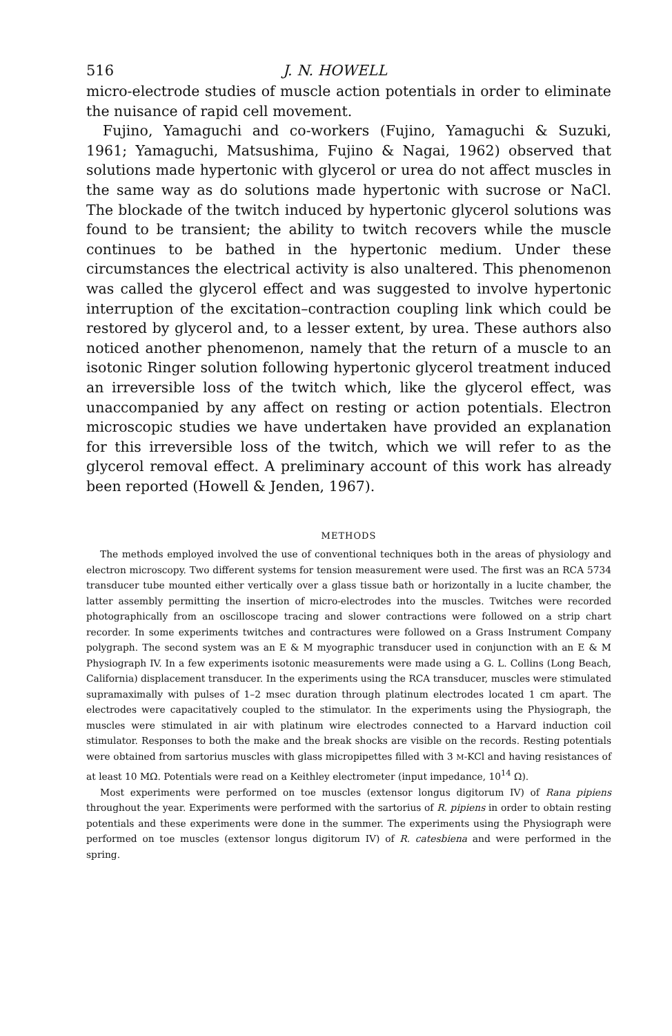516 J. N. HOWELL
micro-electrode studies of muscle action potentials in order to eliminate the nuisance of rapid cell movement.
Fujino, Yamaguchi and co-workers (Fujino, Yamaguchi & Suzuki, 1961; Yamaguchi, Matsushima, Fujino & Nagai, 1962) observed that solutions made hypertonic with glycerol or urea do not affect muscles in the same way as do solutions made hypertonic with sucrose or NaCl. The blockade of the twitch induced by hypertonic glycerol solutions was found to be transient; the ability to twitch recovers while the muscle continues to be bathed in the hypertonic medium. Under these circumstances the electrical activity is also unaltered. This phenomenon was called the glycerol effect and was suggested to involve hypertonic interruption of the excitation–contraction coupling link which could be restored by glycerol and, to a lesser extent, by urea. These authors also noticed another phenomenon, namely that the return of a muscle to an isotonic Ringer solution following hypertonic glycerol treatment induced an irreversible loss of the twitch which, like the glycerol effect, was unaccompanied by any affect on resting or action potentials. Electron microscopic studies we have undertaken have provided an explanation for this irreversible loss of the twitch, which we will refer to as the glycerol removal effect. A preliminary account of this work has already been reported (Howell & Jenden, 1967).
METHODS
The methods employed involved the use of conventional techniques both in the areas of physiology and electron microscopy. Two different systems for tension measurement were used. The first was an RCA 5734 transducer tube mounted either vertically over a glass tissue bath or horizontally in a lucite chamber, the latter assembly permitting the insertion of micro-electrodes into the muscles. Twitches were recorded photographically from an oscilloscope tracing and slower contractions were followed on a strip chart recorder. In some experiments twitches and contractures were followed on a Grass Instrument Company polygraph. The second system was an E & M myographic transducer used in conjunction with an E & M Physiograph IV. In a few experiments isotonic measurements were made using a G. L. Collins (Long Beach, California) displacement transducer. In the experiments using the RCA transducer, muscles were stimulated supramaximally with pulses of 1–2 msec duration through platinum electrodes located 1 cm apart. The electrodes were capacitatively coupled to the stimulator. In the experiments using the Physiograph, the muscles were stimulated in air with platinum wire electrodes connected to a Harvard induction coil stimulator. Responses to both the make and the break shocks are visible on the records. Resting potentials were obtained from sartorius muscles with glass micropipettes filled with 3 M-KCl and having resistances of at least 10 MΩ. Potentials were read on a Keithley electrometer (input impedance, 10<sup>14</sup> Ω).
Most experiments were performed on toe muscles (extensor longus digitorum IV) of Rana pipiens throughout the year. Experiments were performed with the sartorius of R. pipiens in order to obtain resting potentials and these experiments were done in the summer. The experiments using the Physiograph were performed on toe muscles (extensor longus digitorum IV) of R. catesbiena and were performed in the spring.